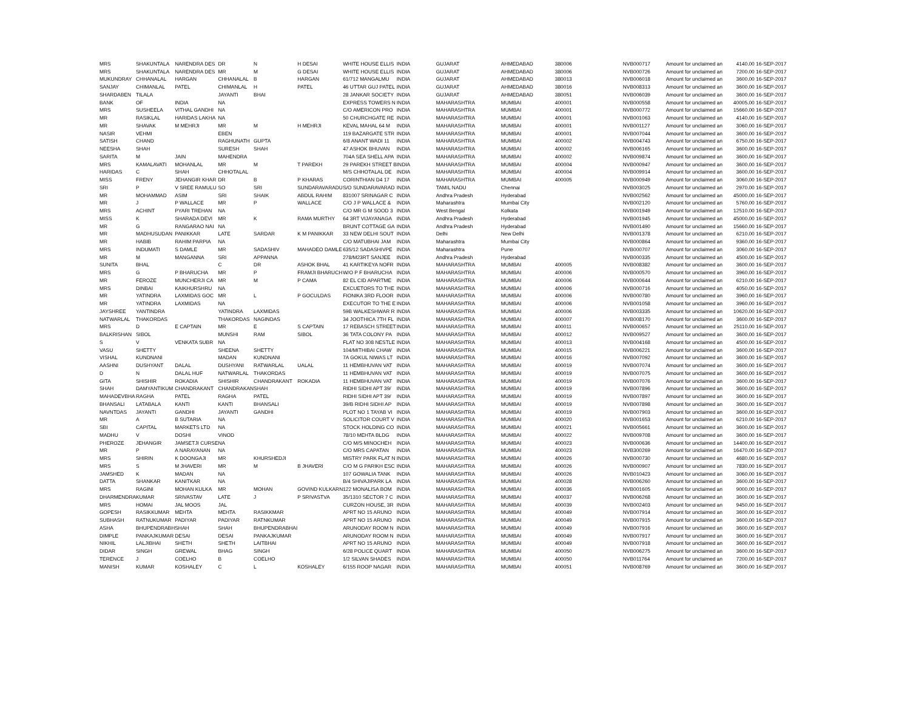| MRS | SHAKUNTALA | NARENDRA DES | DR | N | H DESAI | WHITE HOUSE ELLIS | INDIA | GUJARAT | AHMEDABAD | 380006 | NVB000717 | Amount for unclaimed an | 4140.00 | 16-SEP-2017 |
| MRS | SHAKUNTALA | NARENDRA DES | MR | M | G DESAI | WHITE HOUSE ELLIS | INDIA | GUJARAT | AHMEDABAD | 380006 | NVB000726 | Amount for unclaimed an | 7200.00 | 16-SEP-2017 |
| MUKUNDRAY | CHHANALAL | HARGAN | CHHANALAL | B | HARGAN | 61/712 MANGALMU | INDIA | GUJARAT | AHMEDABAD | 380013 | NVB006018 | Amount for unclaimed an | 3600.00 | 16-SEP-2017 |
| SANJAY | CHIMANLAL | PATEL | CHIMANLAL | H | PATEL | 46 UTTAR GUJ PATEL | INDIA | GUJARAT | AHMEDABAD | 380016 | NVB008313 | Amount for unclaimed an | 3600.00 | 16-SEP-2017 |
| SHARDABEN | TILALA | | JAYANTI | BHAI | | 28 JANKAR SOCIETY | INDIA | GUJARAT | AHMEDABAD | 380051 | NVB006039 | Amount for unclaimed an | 3600.00 | 16-SEP-2017 |
| BANK | OF | INDIA | NA | | | EXPRESS TOWERS N | INDIA | MAHARASHTRA | MUMBAI | 400001 | NVB000558 | Amount for unclaimed an | 40005.00 | 16-SEP-2017 |
| MRS | SUSHEELA | VITHAL GANDHI | NA | | | C/O AMERICON PRO | INDIA | MAHARASHTRA | MUMBAI | 400001 | NVB000772 | Amount for unclaimed an | 15660.00 | 16-SEP-2017 |
| MR | RASIKLAL | HARIDAS LAKHA | NA | | | 50 CHURCHGATE RE | INDIA | MAHARASHTRA | MUMBAI | 400001 | NVB001063 | Amount for unclaimed an | 4140.00 | 16-SEP-2017 |
| MR | SHAVAK | M MEHRJI | MR | M | H MEHRJI | KEVAL MAHAL 64 M | INDIA | MAHARASHTRA | MUMBAI | 400001 | NVB001127 | Amount for unclaimed an | 3060.00 | 16-SEP-2017 |
| NASIR | VEHMI | | EBEN | | | 119 BAZARGATE STR | INDIA | MAHARASHTRA | MUMBAI | 400001 | NVB007044 | Amount for unclaimed an | 3600.00 | 16-SEP-2017 |
| SATISH | CHAND | | RAGHUNATH | GUPTA | | 6/8 ANANT WADI 11 | INDIA | MAHARASHTRA | MUMBAI | 400002 | NVB004743 | Amount for unclaimed an | 6750.00 | 16-SEP-2017 |
| NEESHA | SHAH | | SURESH | SHAH | | 47 ASHOK BHUVAN | INDIA | MAHARASHTRA | MUMBAI | 400002 | NVB006165 | Amount for unclaimed an | 3600.00 | 16-SEP-2017 |
| SARITA | M | JAIN | MAHENDRA | | | 704A SEA SHELL APA | INDIA | MAHARASHTRA | MUMBAI | 400002 | NVB009874 | Amount for unclaimed an | 3600.00 | 16-SEP-2017 |
| MRS | KAMALAVATI | MOHANLAL | MR | M | T PAREKH | 29 PAREKH STREET B | INDIA | MAHARASHTRA | MUMBAI | 400004 | NVB000947 | Amount for unclaimed an | 3600.00 | 16-SEP-2017 |
| HARIDAS | C | SHAH | CHHOTALAL | | | M/S CHHOTALAL DE | INDIA | MAHARASHTRA | MUMBAI | 400004 | NVB009914 | Amount for unclaimed an | 3600.00 | 16-SEP-2017 |
| MISS | FRENY | JEHANGIR KHAR | DR | B | P KHARAS | CORINTHIAN D4 17 | INDIA | MAHARASHTRA | MUMBAI | 400005 | NVB000949 | Amount for unclaimed an | 3060.00 | 16-SEP-2017 |
| SRI | P | V SREE RAMULU | SO | SRI | SUNDARAVARADU | S/O SUNDARAVARAD | INDIA | TAMIL NADU | Chennai | | NVB003025 | Amount for unclaimed an | 2970.00 | 16-SEP-2017 |
| MR | MOHAMMAD | ASIM | SRI | SHAIK | ABDUL RAHIM | 831007 SRINAGAR C | INDIA | Andhra Pradesh | Hyderabad | | NVB002562 | Amount for unclaimed an | 45000.00 | 16-SEP-2017 |
| MR | J | P WALLACE | MR | P | WALLACE | C/O J P WALLACE & | INDIA | Maharashtra | Mumbai City | | NVB002120 | Amount for unclaimed an | 5760.00 | 16-SEP-2017 |
| MRS | ACHINT | PYARI TREHAN | NA | | | C/O MR G M SOOD 3 | INDIA | West Bengal | Kolkata | | NVB001949 | Amount for unclaimed an | 12510.00 | 16-SEP-2017 |
| MISS | K | SHARADA DEVI | MR | K | RAMA MURTHY | 64 3RT VIJAYANAGA | INDIA | Andhra Pradesh | Hyderabad | | NVB001945 | Amount for unclaimed an | 45000.00 | 16-SEP-2017 |
| MR | G | RANGARAO NAI | NA | | | BRUNT COTTAGE GA | INDIA | Andhra Pradesh | Hyderabad | | NVB001490 | Amount for unclaimed an | 15660.00 | 16-SEP-2017 |
| MR | MADHUSUDAN | PANIKKAR | LATE | SARDAR | K M PANIKKAR | 33 NEW DELHI SOUT | INDIA | Delhi | New Delhi | | NVB001378 | Amount for unclaimed an | 6210.00 | 16-SEP-2017 |
| MR | HABIB | RAHIM PARPIA | NA | | | C/O MATUBHAI JAM | INDIA | Maharashtra | Mumbai City | | NVB000864 | Amount for unclaimed an | 9360.00 | 16-SEP-2017 |
| MRS | INDUMATI | S DAMLE | MR | SADASHIV | MAHADEO DAMLE | 635/12 SADASHIVPE | INDIA | Maharashtra | Pune | | NVB000707 | Amount for unclaimed an | 3060.00 | 16-SEP-2017 |
| MR | M | MANGANNA | SRI | APPANNA | | 278/M23RT SANJEE | INDIA | Andhra Pradesh | Hyderabad | | NVB000335 | Amount for unclaimed an | 4500.00 | 16-SEP-2017 |
| SUNITA | BHAL | | C | DR | ASHOK BHAL | 41 KARTIKEYA NOFR | INDIA | MAHARASHTRA | MUMBAI | 400005 | NVB008382 | Amount for unclaimed an | 3600.00 | 16-SEP-2017 |
| MRS | G | P BHARUCHA | MR | P | FRAMJI BHARUCH | W/O P F BHARUCHA | INDIA | MAHARASHTRA | MUMBAI | 400006 | NVB000570 | Amount for unclaimed an | 3960.00 | 16-SEP-2017 |
| MR | FEROZE | MUNCHERJI CA | MR | M | P CAMA | 82 EL CID APARTME | INDIA | MAHARASHTRA | MUMBAI | 400006 | NVB000644 | Amount for unclaimed an | 6210.00 | 16-SEP-2017 |
| MRS | DINBAI | KAIKHURSHRU | NA | | | EXCUETORS TO THE | INDIA | MAHARASHTRA | MUMBAI | 400006 | NVB000716 | Amount for unclaimed an | 4050.00 | 16-SEP-2017 |
| MR | YATINDRA | LAXMIDAS GOC | MR | L | P GOCULDAS | FIONIKA 3RD FLOOR | INDIA | MAHARASHTRA | MUMBAI | 400006 | NVB000780 | Amount for unclaimed an | 3960.00 | 16-SEP-2017 |
| MR | YATINDRA | LAXMIDAS | NA | | | EXECUTOR TO THE E | INDIA | MAHARASHTRA | MUMBAI | 400006 | NVB001058 | Amount for unclaimed an | 3960.00 | 16-SEP-2017 |
| JAYSHREE | YANTINDRA | | YATINDRA | LAXMIDAS | | 59B WALKESHWAR R | INDIA | MAHARASHTRA | MUMBAI | 400006 | NVB003335 | Amount for unclaimed an | 10620.00 | 16-SEP-2017 |
| NATWARLAL | THAKORDAS | | THAKORDAS | NAGINDAS | | 34 JOOTHICA 7TH FL | INDIA | MAHARASHTRA | MUMBAI | 400007 | NVB008170 | Amount for unclaimed an | 3600.00 | 16-SEP-2017 |
| MRS | D | E CAPTAIN | MR | E | S CAPTAIN | 17 REBASCH STREET | INDIA | MAHARASHTRA | MUMBAI | 400011 | NVB000657 | Amount for unclaimed an | 25110.00 | 16-SEP-2017 |
| BALKRISHAN | SIBOL | | MUNSHI | RAM | SIBOL | 36 TATA COLONY PA | INDIA | MAHARASHTRA | MUMBAI | 400012 | NVB009527 | Amount for unclaimed an | 3600.00 | 16-SEP-2017 |
| S | V | VENKATA SUBR | NA | | | FLAT NO 308 NESTLE | INDIA | MAHARASHTRA | MUMBAI | 400013 | NVB004168 | Amount for unclaimed an | 4500.00 | 16-SEP-2017 |
| VASU | SHETTY | | SHEENA | SHETTY | | 104/MITHIBAI CHAW | INDIA | MAHARASHTRA | MUMBAI | 400015 | NVB006221 | Amount for unclaimed an | 3600.00 | 16-SEP-2017 |
| VISHAL | KUNDNANI | | MADAN | KUNDNANI | | 7A GOKUL NIWAS LT | INDIA | MAHARASHTRA | MUMBAI | 400016 | NVB007092 | Amount for unclaimed an | 3600.00 | 16-SEP-2017 |
| AASHNI | DUSHYANT | DALAL | DUSHYANI | RATWARLAL | UALAL | 11 HEMBHUVAN VAT | INDIA | MAHARASHTRA | MUMBAI | 400019 | NVB007074 | Amount for unclaimed an | 3600.00 | 16-SEP-2017 |
| D | N | DALAL HUF | NATWARLAL | THAKORDAS | | 11 HEMBHUVAN VAT | INDIA | MAHARASHTRA | MUMBAI | 400019 | NVB007075 | Amount for unclaimed an | 3600.00 | 16-SEP-2017 |
| GITA | SHISHIR | ROKADIA | SHISHIR | CHANDRAKANT | ROKADIA | 11 HEMBHUVAN VAT | INDIA | MAHARASHTRA | MUMBAI | 400019 | NVB007076 | Amount for unclaimed an | 3600.00 | 16-SEP-2017 |
| SHAH | DAMYANTIKUM | CHANDRAKANT | CHANDRAKAN | SHAH | | RIDHI SIDHI APT 39/ | INDIA | MAHARASHTRA | MUMBAI | 400019 | NVB007896 | Amount for unclaimed an | 3600.00 | 16-SEP-2017 |
| MAHADEVBHA | RAGHA | PATEL | RAGHA | PATEL | | RIDHI SIDHI APT 39/ | INDIA | MAHARASHTRA | MUMBAI | 400019 | NVB007897 | Amount for unclaimed an | 3600.00 | 16-SEP-2017 |
| BHANSALI | LATABALA | KANTI | KANTI | BHANSALI | | 39/B RIDHI SIDHI AP | INDIA | MAHARASHTRA | MUMBAI | 400019 | NVB007898 | Amount for unclaimed an | 3600.00 | 16-SEP-2017 |
| NAVNTDAS | JAYANTI | GANDHI | JAYANTI | GANDHI | | PLOT NO 1 TAYAB VI | INDIA | MAHARASHTRA | MUMBAI | 400019 | NVB007903 | Amount for unclaimed an | 3600.00 | 16-SEP-2017 |
| MR | A | B SUTARIA | NA | | | SOLICITOR COURT V | INDIA | MAHARASHTRA | MUMBAI | 400020 | NVB001653 | Amount for unclaimed an | 6210.00 | 16-SEP-2017 |
| SBI | CAPITAL | MARKETS LTD | NA | | | STOCK HOLDING CO | INDIA | MAHARASHTRA | MUMBAI | 400021 | NVB005661 | Amount for unclaimed an | 3600.00 | 16-SEP-2017 |
| MADHU | V | DOSHI | VINOD | | | 78/10 MEHTA BLDG | INDIA | MAHARASHTRA | MUMBAI | 400022 | NVB009708 | Amount for unclaimed an | 3600.00 | 16-SEP-2017 |
| PHEROZE | JEHANGIR | JAMSETJI CURSE | NA | | | C/O M/S MINOCHEH | INDIA | MAHARASHTRA | MUMBAI | 400023 | NVB000636 | Amount for unclaimed an | 14400.00 | 16-SEP-2017 |
| MR | P | A NARAYANAN | NA | | | C/O MRS CAPATAN | INDIA | MAHARASHTRA | MUMBAI | 400023 | NVB300269 | Amount for unclaimed an | 16470.00 | 16-SEP-2017 |
| MRS | SHIRIN | K DOONGAJI | MR | KHURSHEDJI | | MISTRY PARK FLAT N | INDIA | MAHARASHTRA | MUMBAI | 400026 | NVB000730 | Amount for unclaimed an | 4680.00 | 16-SEP-2017 |
| MRS | S | M JHAVERI | MR | M | B JHAVERI | C/O M G PARIKH ESC | INDIA | MAHARASHTRA | MUMBAI | 400026 | NVB000907 | Amount for unclaimed an | 7830.00 | 16-SEP-2017 |
| JAMSHED | K | MADAN | NA | | | 107 GOWALIA TANK | INDIA | MAHARASHTRA | MUMBAI | 400026 | NVB010423 | Amount for unclaimed an | 3060.00 | 16-SEP-2017 |
| DATTA | SHANKAR | KANITKAR | NA | | | B/4 SHIVAJIPARK LA | INDIA | MAHARASHTRA | MUMBAI | 400028 | NVB006260 | Amount for unclaimed an | 3600.00 | 16-SEP-2017 |
| MRS | RAGINI | MOHAN KULKA | MR | MOHAN | GOVIND KULKARN | 122 MONALISA BOM | INDIA | MAHARASHTRA | MUMBAI | 400036 | NVB001605 | Amount for unclaimed an | 9000.00 | 16-SEP-2017 |
| DHARMENDRA | KUMAR | SRIVASTAV | LATE | J | P SRIVASTVA | 35/1310 SECTOR 7 C | INDIA | MAHARASHTRA | MUMBAI | 400037 | NVB006268 | Amount for unclaimed an | 3600.00 | 16-SEP-2017 |
| MRS | HOMAI | JAL MOOS | JAL | | | CURZON HOUSE, 3R | INDIA | MAHARASHTRA | MUMBAI | 400039 | NVB002403 | Amount for unclaimed an | 9450.00 | 16-SEP-2017 |
| GOPESH | RASIKKUMAR | MEHTA | MEHTA | RASIKKMAR | | APRT NO 15 ARUNO | INDIA | MAHARASHTRA | MUMBAI | 400049 | NVB007914 | Amount for unclaimed an | 3600.00 | 16-SEP-2017 |
| SUBHASH | RATNUKUMAR | PADIYAR | PADIYAR | RATNKUMAR | | APRT NO 15 ARUNO | INDIA | MAHARASHTRA | MUMBAI | 400049 | NVB007915 | Amount for unclaimed an | 3600.00 | 16-SEP-2017 |
| ASHA | BHUPENDRABH | SHAH | SHAH | BHUPENDRABHAI | | ARUNODAY ROOM N | INDIA | MAHARASHTRA | MUMBAI | 400049 | NVB007916 | Amount for unclaimed an | 3600.00 | 16-SEP-2017 |
| DIMPLE | PANKAJKUMAR | DESAI | DESAI | PANKAJKUMAR | | ARUNODAY ROOM N | INDIA | MAHARASHTRA | MUMBAI | 400049 | NVB007917 | Amount for unclaimed an | 3600.00 | 16-SEP-2017 |
| NIKHIL | LALJIBHAI | SHETH | SHETH | LAITBHAI | | APRT NO 15 ARUNO | INDIA | MAHARASHTRA | MUMBAI | 400049 | NVB007918 | Amount for unclaimed an | 3600.00 | 16-SEP-2017 |
| DIDAR | SINGH | GREWAL | BHAG | SINGH | | 6/28 POLICE QUART | INDIA | MAHARASHTRA | MUMBAI | 400050 | NVB006275 | Amount for unclaimed an | 3600.00 | 16-SEP-2017 |
| TERENCE | J | COELHO | B | COELHO | | 1/2 SILVAN SHADES | INDIA | MAHARASHTRA | MUMBAI | 400050 | NVB011764 | Amount for unclaimed an | 7200.00 | 16-SEP-2017 |
| MANISH | KUMAR | KOSHALEY | C | L | KOSHALEY | 6/155 ROOP NAGAR | INDIA | MAHARASHTRA | MUMBAI | 400051 | NVB008769 | Amount for unclaimed an | 3600.00 | 16-SEP-2017 |